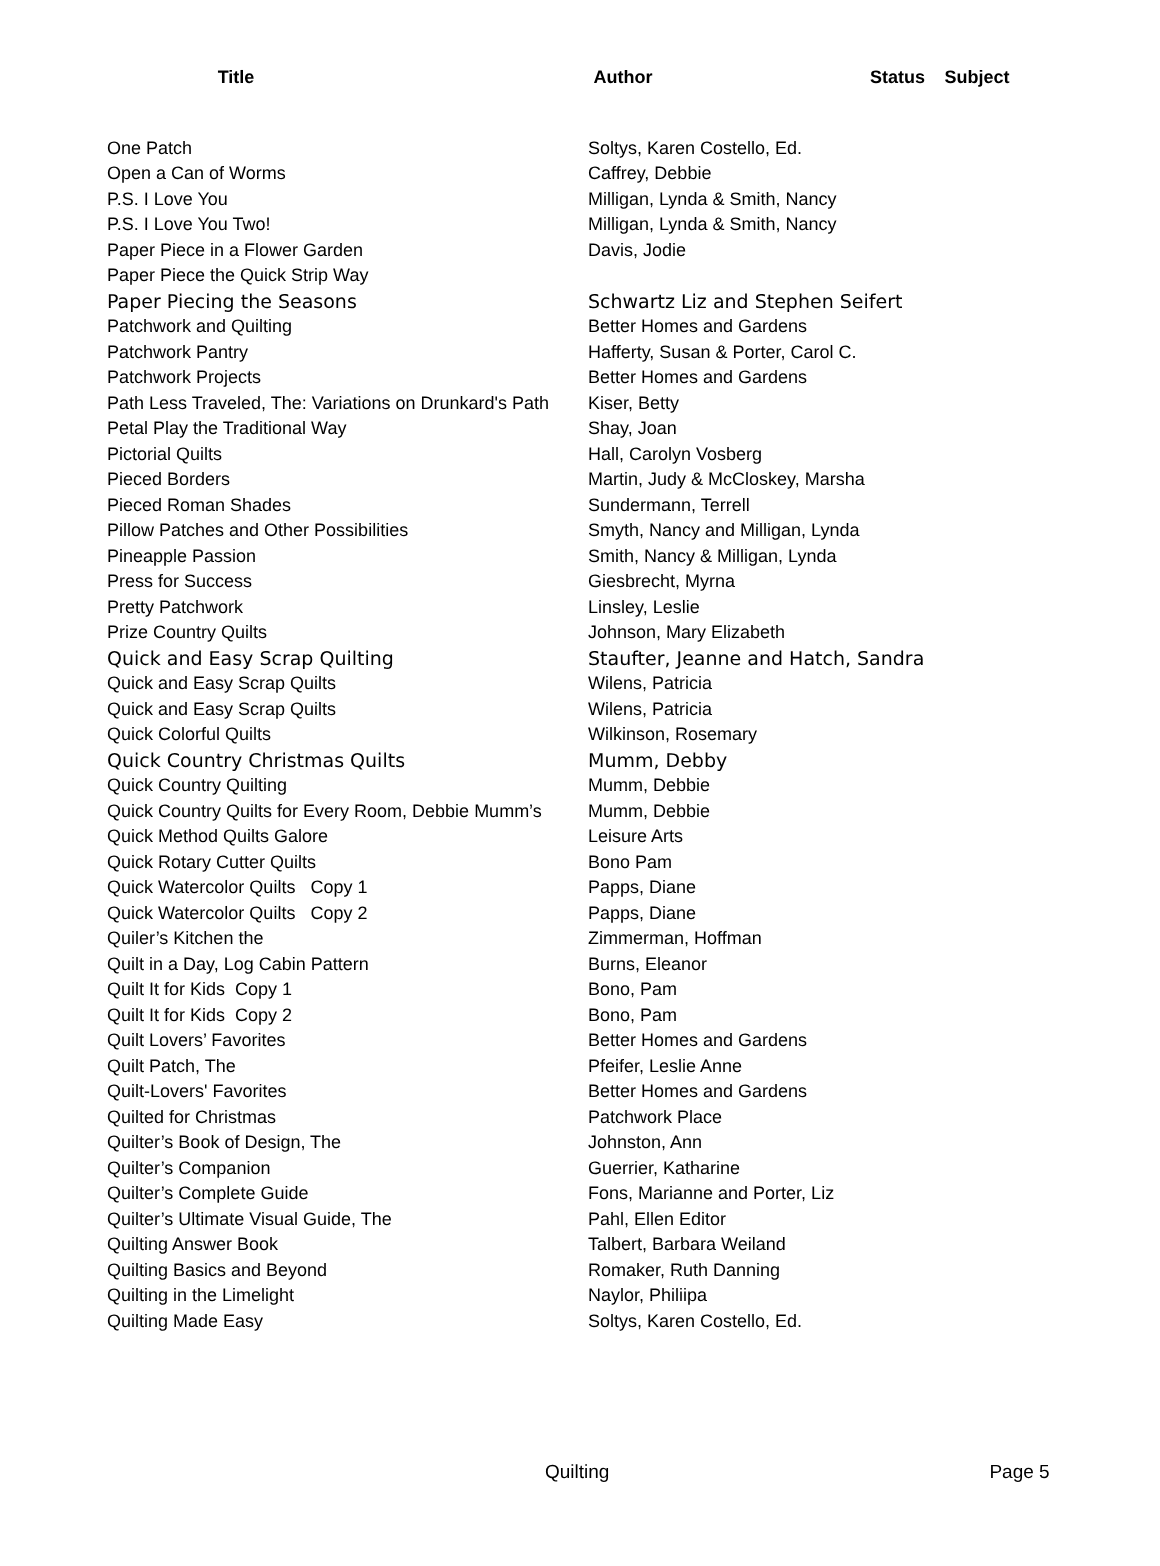| Title | Author | Status | Subject |
| --- | --- | --- | --- |
| One Patch | Soltys, Karen Costello, Ed. |
| Open a Can of Worms | Caffrey, Debbie |
| P.S. I Love You | Milligan, Lynda & Smith, Nancy |
| P.S. I Love You Two! | Milligan, Lynda & Smith, Nancy |
| Paper Piece in a Flower Garden | Davis, Jodie |
| Paper Piece the Quick Strip Way | |
| Paper Piecing the Seasons | Schwartz Liz and Stephen Seifert |
| Patchwork and Quilting | Better Homes and Gardens |
| Patchwork Pantry | Hafferty, Susan & Porter, Carol C. |
| Patchwork Projects | Better Homes and Gardens |
| Path Less Traveled, The: Variations on Drunkard's Path | Kiser, Betty |
| Petal Play the Traditional Way | Shay, Joan |
| Pictorial Quilts | Hall, Carolyn Vosberg |
| Pieced Borders | Martin, Judy & McCloskey, Marsha |
| Pieced Roman Shades | Sundermann, Terrell |
| Pillow Patches and Other Possibilities | Smyth, Nancy and Milligan, Lynda |
| Pineapple Passion | Smith, Nancy & Milligan, Lynda |
| Press for Success | Giesbrecht, Myrna |
| Pretty Patchwork | Linsley, Leslie |
| Prize Country Quilts | Johnson, Mary Elizabeth |
| Quick and Easy Scrap Quilting | Staufter, Jeanne and Hatch, Sandra |
| Quick and Easy Scrap Quilts | Wilens, Patricia |
| Quick and Easy Scrap Quilts | Wilens, Patricia |
| Quick Colorful Quilts | Wilkinson, Rosemary |
| Quick Country Christmas Quilts | Mumm, Debby |
| Quick Country Quilting | Mumm, Debbie |
| Quick Country Quilts for Every Room, Debbie Mumm’s | Mumm, Debbie |
| Quick Method Quilts Galore | Leisure Arts |
| Quick Rotary Cutter Quilts | Bono Pam |
| Quick Watercolor Quilts Copy 1 | Papps, Diane |
| Quick Watercolor Quilts Copy 2 | Papps, Diane |
| Quiler’s Kitchen the | Zimmerman, Hoffman |
| Quilt in a Day, Log Cabin Pattern | Burns, Eleanor |
| Quilt It for Kids Copy 1 | Bono, Pam |
| Quilt It for Kids Copy 2 | Bono, Pam |
| Quilt Lovers’ Favorites | Better Homes and Gardens |
| Quilt Patch, The | Pfeifer, Leslie Anne |
| Quilt-Lovers' Favorites | Better Homes and Gardens |
| Quilted for Christmas | Patchwork Place |
| Quilter’s Book of Design, The | Johnston, Ann |
| Quilter’s Companion | Guerrier, Katharine |
| Quilter’s Complete Guide | Fons, Marianne and Porter, Liz |
| Quilter’s Ultimate Visual Guide, The | Pahl, Ellen Editor |
| Quilting Answer Book | Talbert, Barbara Weiland |
| Quilting Basics and Beyond | Romaker, Ruth Danning |
| Quilting in the Limelight | Naylor, Philiipa |
| Quilting Made Easy | Soltys, Karen Costello, Ed. |
Quilting Page 5